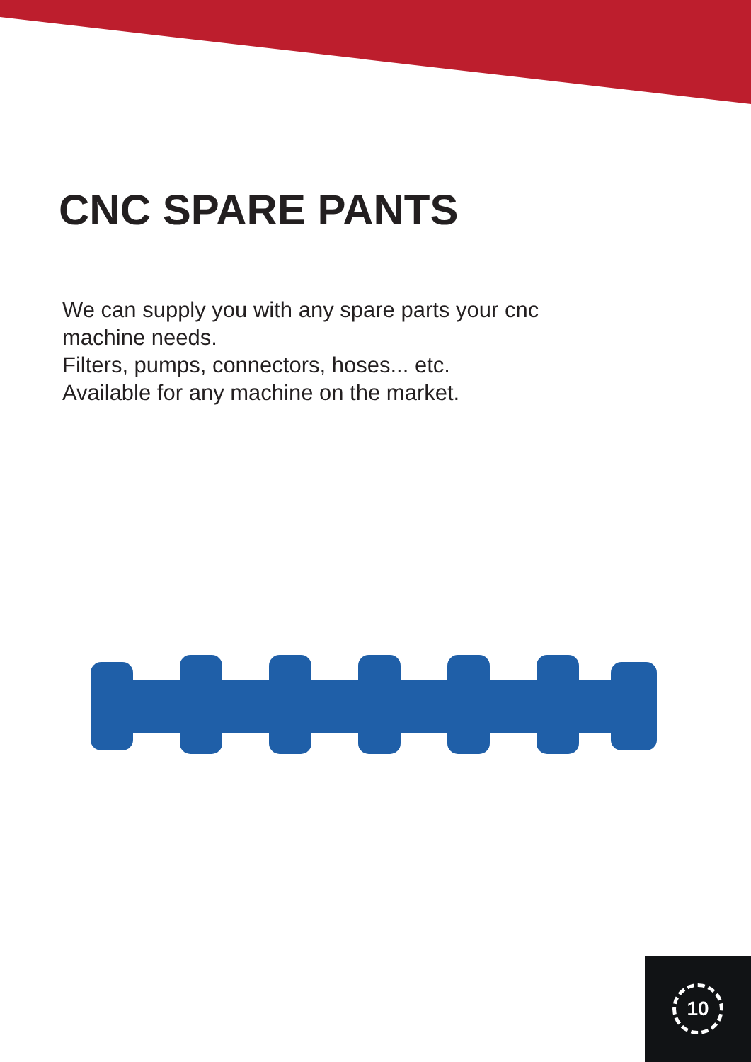CNC SPARE PANTS
We can supply you with any spare parts your cnc
machine needs.
Filters, pumps, connectors, hoses... etc.
Available for any machine on the market.
10